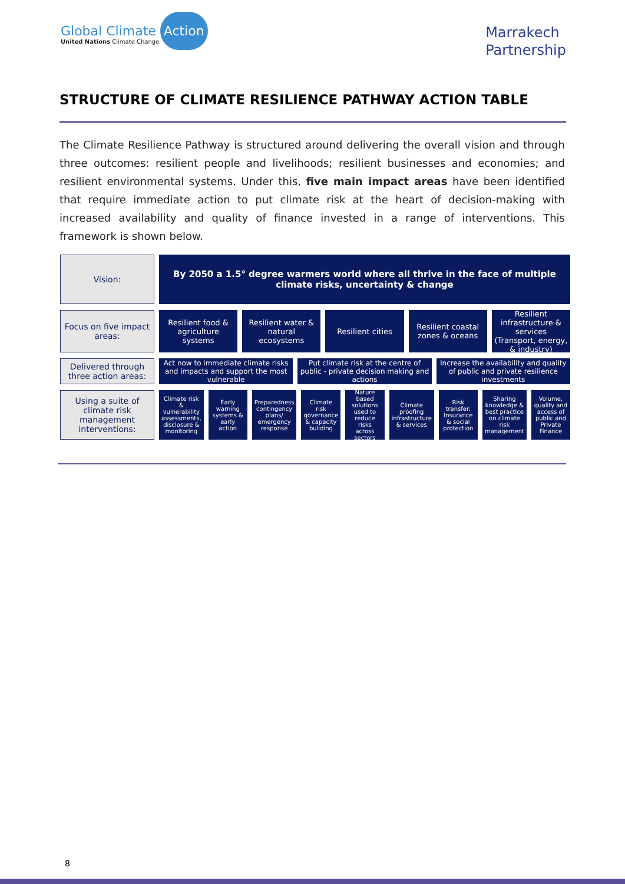Global Climate Action
United Nations Climate Change
Marrakech
Partnership
STRUCTURE OF CLIMATE RESILIENCE PATHWAY ACTION TABLE
The Climate Resilience Pathway is structured around delivering the overall vision and through three outcomes: resilient people and livelihoods; resilient businesses and economies; and resilient environmental systems. Under this, five main impact areas have been identified that require immediate action to put climate risk at the heart of decision-making with increased availability and quality of finance invested in a range of interventions. This framework is shown below.
Vision: By 2050 a 1.5° degree warmers world where all thrive in the face of multiple climate risks, uncertainty & change
Focus on five impact areas:
Resilient food & agriculture systems
Resilient water & natural ecosystems
Resilient cities Resilient coastal zones & oceans
Resilient infrastructure & services
(Transport, energy, & industry)
Delivered through three action areas:
Act now to immediate climate risks and impacts and support the most vulnerable
Put climate risk at the centre of public - private decision making and actions
Increase the availability and quality of public and private resilience investments
Using a suite of climate risk management interventions:
Climate risk & vulnerability assessments, disclosure & monitoring
Early warning systems & early action
Preparedness contingency plans/ emergency response
Climate risk governance & capacity building
Nature based solutions used to reduce risks across sectors
Climate proofing infrastructure & services
Risk transfer: Insurance & social protection
Sharing knowledge & best practice on climate risk management
Volume, quality and access of public and Private Finance
8